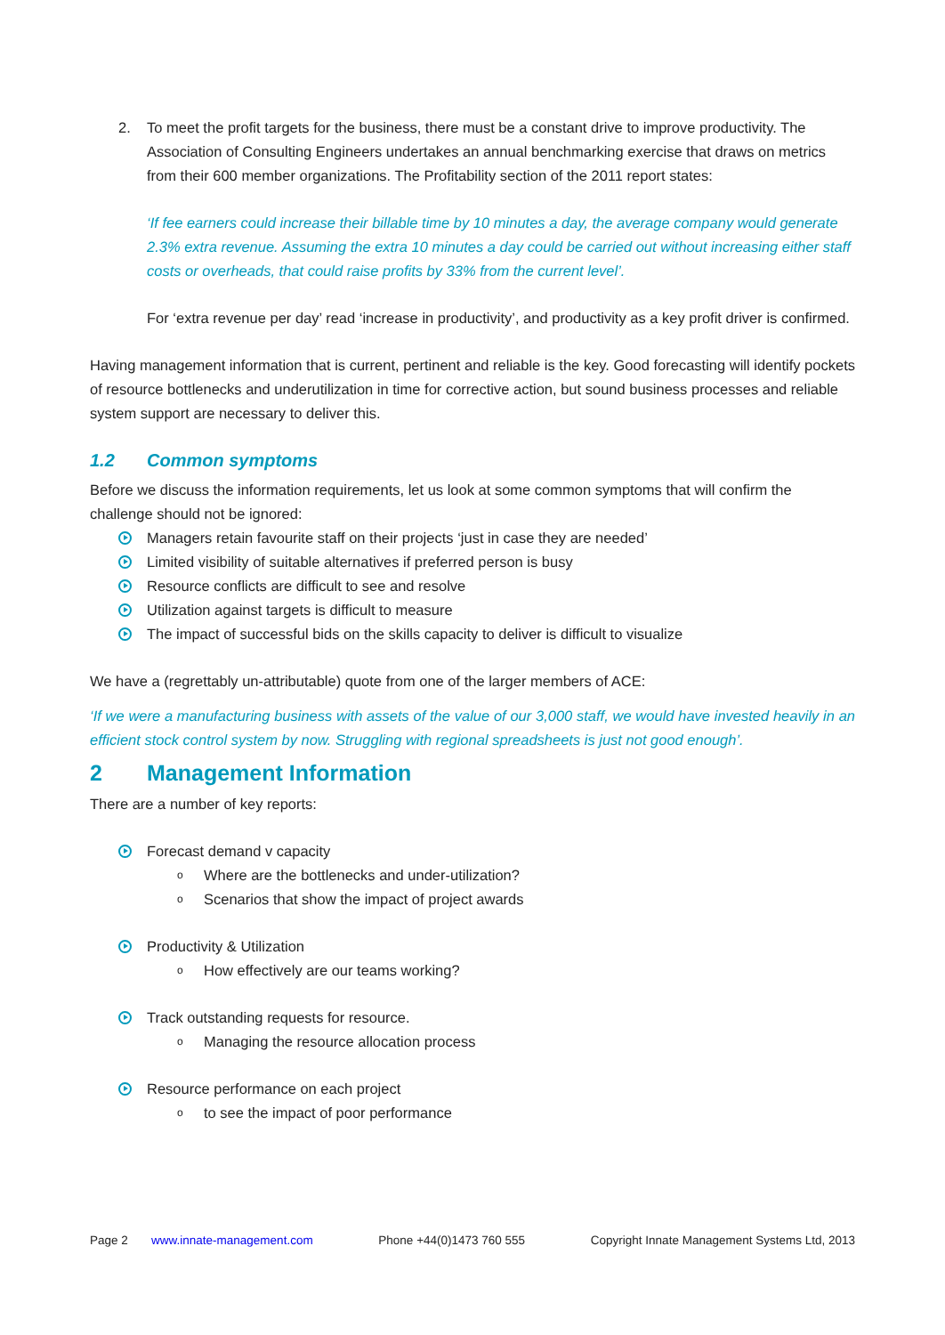2. To meet the profit targets for the business, there must be a constant drive to improve productivity. The Association of Consulting Engineers undertakes an annual benchmarking exercise that draws on metrics from their 600 member organizations. The Profitability section of the 2011 report states:
‘If fee earners could increase their billable time by 10 minutes a day, the average company would generate 2.3% extra revenue. Assuming the extra 10 minutes a day could be carried out without increasing either staff costs or overheads, that could raise profits by 33% from the current level’.
For ‘extra revenue per day’ read ‘increase in productivity’, and productivity as a key profit driver is confirmed.
Having management information that is current, pertinent and reliable is the key. Good forecasting will identify pockets of resource bottlenecks and underutilization in time for corrective action, but sound business processes and reliable system support are necessary to deliver this.
1.2 Common symptoms
Before we discuss the information requirements, let us look at some common symptoms that will confirm the challenge should not be ignored:
Managers retain favourite staff on their projects ‘just in case they are needed’
Limited visibility of suitable alternatives if preferred person is busy
Resource conflicts are difficult to see and resolve
Utilization against targets is difficult to measure
The impact of successful bids on the skills capacity to deliver is difficult to visualize
We have a (regrettably un-attributable) quote from one of the larger members of ACE:
‘If we were a manufacturing business with assets of the value of our 3,000 staff, we would have invested heavily in an efficient stock control system by now. Struggling with regional spreadsheets is just not good enough’.
2 Management Information
There are a number of key reports:
Forecast demand v capacity
o Where are the bottlenecks and under-utilization?
o Scenarios that show the impact of project awards
Productivity & Utilization
o How effectively are our teams working?
Track outstanding requests for resource.
o Managing the resource allocation process
Resource performance on each project
o to see the impact of poor performance
Page 2 www.innate-management.com Phone +44(0)1473 760 555 Copyright Innate Management Systems Ltd, 2013